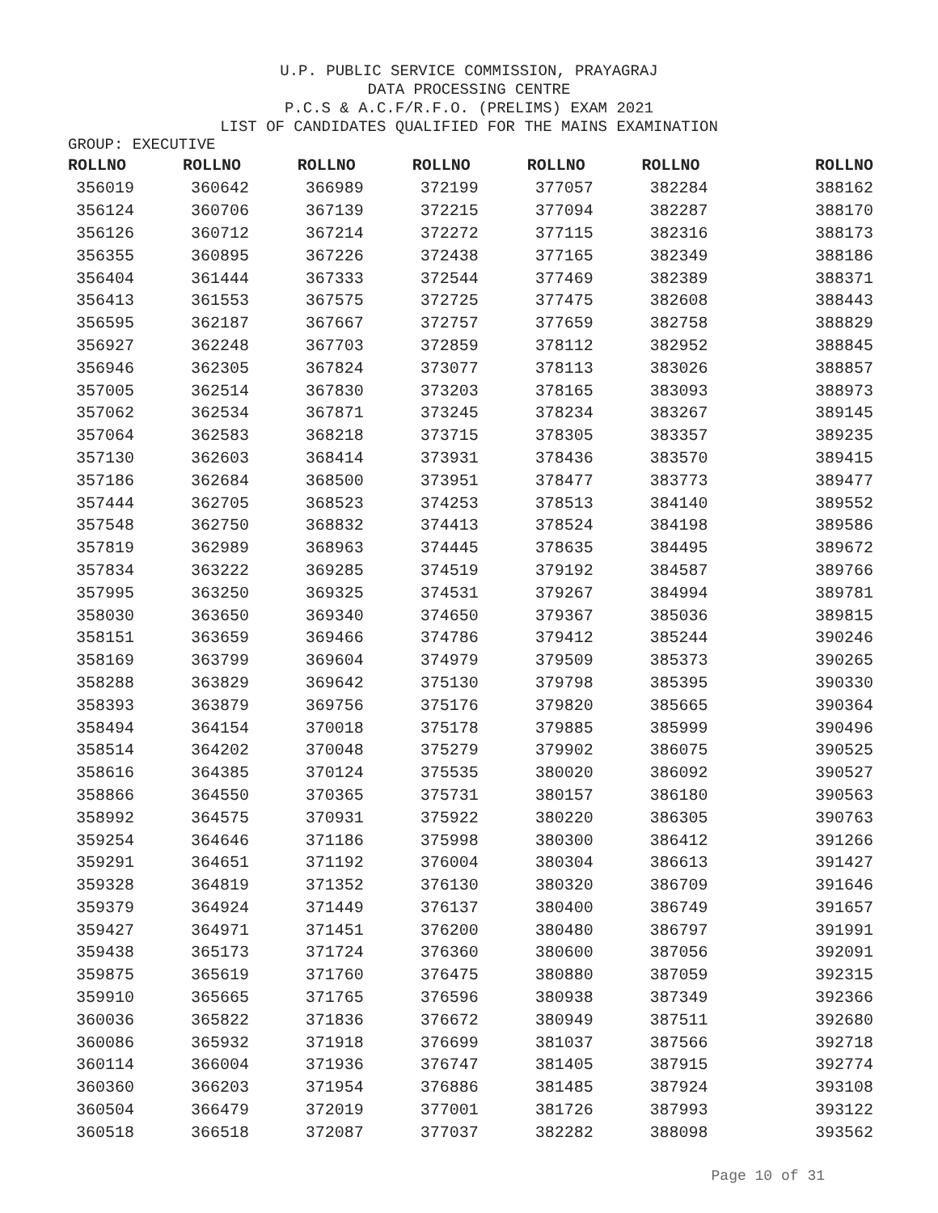U.P. PUBLIC SERVICE COMMISSION, PRAYAGRAJ
DATA PROCESSING CENTRE
P.C.S & A.C.F/R.F.O. (PRELIMS) EXAM 2021
LIST OF CANDIDATES QUALIFIED FOR THE MAINS EXAMINATION
GROUP: EXECUTIVE
| ROLLNO | ROLLNO | ROLLNO | ROLLNO | ROLLNO | ROLLNO | ROLLNO |
| --- | --- | --- | --- | --- | --- | --- |
| 356019 | 360642 | 366989 | 372199 | 377057 | 382284 | 388162 |
| 356124 | 360706 | 367139 | 372215 | 377094 | 382287 | 388170 |
| 356126 | 360712 | 367214 | 372272 | 377115 | 382316 | 388173 |
| 356355 | 360895 | 367226 | 372438 | 377165 | 382349 | 388186 |
| 356404 | 361444 | 367333 | 372544 | 377469 | 382389 | 388371 |
| 356413 | 361553 | 367575 | 372725 | 377475 | 382608 | 388443 |
| 356595 | 362187 | 367667 | 372757 | 377659 | 382758 | 388829 |
| 356927 | 362248 | 367703 | 372859 | 378112 | 382952 | 388845 |
| 356946 | 362305 | 367824 | 373077 | 378113 | 383026 | 388857 |
| 357005 | 362514 | 367830 | 373203 | 378165 | 383093 | 388973 |
| 357062 | 362534 | 367871 | 373245 | 378234 | 383267 | 389145 |
| 357064 | 362583 | 368218 | 373715 | 378305 | 383357 | 389235 |
| 357130 | 362603 | 368414 | 373931 | 378436 | 383570 | 389415 |
| 357186 | 362684 | 368500 | 373951 | 378477 | 383773 | 389477 |
| 357444 | 362705 | 368523 | 374253 | 378513 | 384140 | 389552 |
| 357548 | 362750 | 368832 | 374413 | 378524 | 384198 | 389586 |
| 357819 | 362989 | 368963 | 374445 | 378635 | 384495 | 389672 |
| 357834 | 363222 | 369285 | 374519 | 379192 | 384587 | 389766 |
| 357995 | 363250 | 369325 | 374531 | 379267 | 384994 | 389781 |
| 358030 | 363650 | 369340 | 374650 | 379367 | 385036 | 389815 |
| 358151 | 363659 | 369466 | 374786 | 379412 | 385244 | 390246 |
| 358169 | 363799 | 369604 | 374979 | 379509 | 385373 | 390265 |
| 358288 | 363829 | 369642 | 375130 | 379798 | 385395 | 390330 |
| 358393 | 363879 | 369756 | 375176 | 379820 | 385665 | 390364 |
| 358494 | 364154 | 370018 | 375178 | 379885 | 385999 | 390496 |
| 358514 | 364202 | 370048 | 375279 | 379902 | 386075 | 390525 |
| 358616 | 364385 | 370124 | 375535 | 380020 | 386092 | 390527 |
| 358866 | 364550 | 370365 | 375731 | 380157 | 386180 | 390563 |
| 358992 | 364575 | 370931 | 375922 | 380220 | 386305 | 390763 |
| 359254 | 364646 | 371186 | 375998 | 380300 | 386412 | 391266 |
| 359291 | 364651 | 371192 | 376004 | 380304 | 386613 | 391427 |
| 359328 | 364819 | 371352 | 376130 | 380320 | 386709 | 391646 |
| 359379 | 364924 | 371449 | 376137 | 380400 | 386749 | 391657 |
| 359427 | 364971 | 371451 | 376200 | 380480 | 386797 | 391991 |
| 359438 | 365173 | 371724 | 376360 | 380600 | 387056 | 392091 |
| 359875 | 365619 | 371760 | 376475 | 380880 | 387059 | 392315 |
| 359910 | 365665 | 371765 | 376596 | 380938 | 387349 | 392366 |
| 360036 | 365822 | 371836 | 376672 | 380949 | 387511 | 392680 |
| 360086 | 365932 | 371918 | 376699 | 381037 | 387566 | 392718 |
| 360114 | 366004 | 371936 | 376747 | 381405 | 387915 | 392774 |
| 360360 | 366203 | 371954 | 376886 | 381485 | 387924 | 393108 |
| 360504 | 366479 | 372019 | 377001 | 381726 | 387993 | 393122 |
| 360518 | 366518 | 372087 | 377037 | 382282 | 388098 | 393562 |
Page 10 of 31